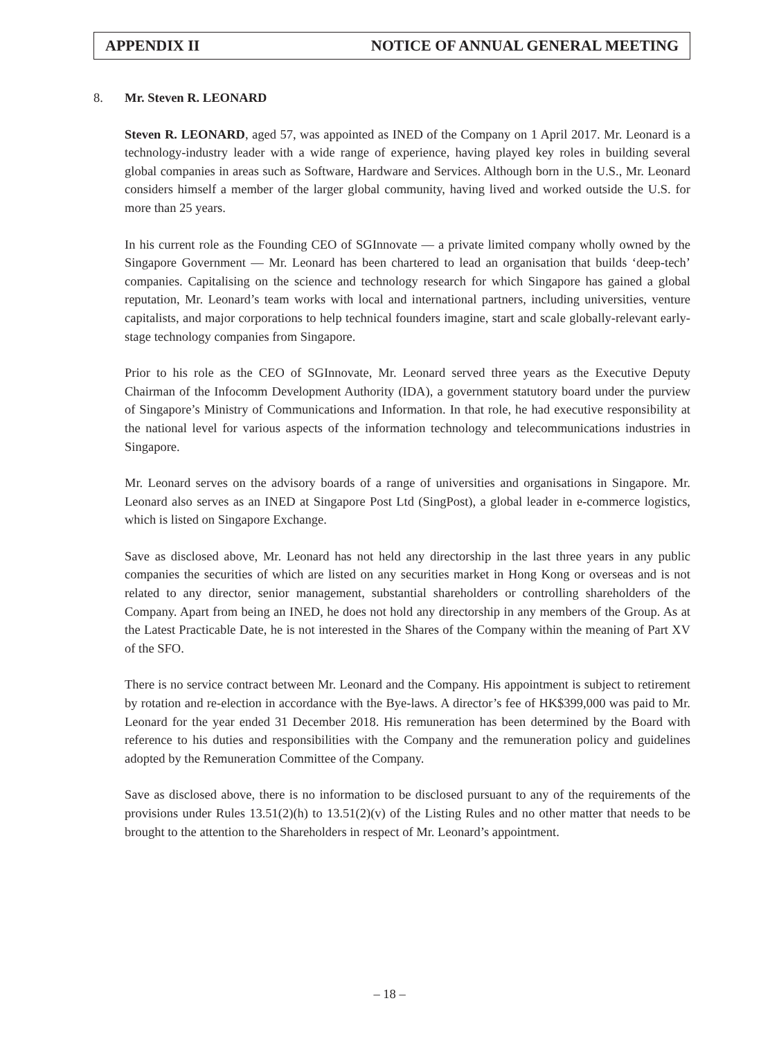APPENDIX II NOTICE OF ANNUAL GENERAL MEETING
8. Mr. Steven R. LEONARD
Steven R. LEONARD, aged 57, was appointed as INED of the Company on 1 April 2017. Mr. Leonard is a technology-industry leader with a wide range of experience, having played key roles in building several global companies in areas such as Software, Hardware and Services. Although born in the U.S., Mr. Leonard considers himself a member of the larger global community, having lived and worked outside the U.S. for more than 25 years.
In his current role as the Founding CEO of SGInnovate — a private limited company wholly owned by the Singapore Government — Mr. Leonard has been chartered to lead an organisation that builds ‘deep-tech’ companies. Capitalising on the science and technology research for which Singapore has gained a global reputation, Mr. Leonard’s team works with local and international partners, including universities, venture capitalists, and major corporations to help technical founders imagine, start and scale globally-relevant early-stage technology companies from Singapore.
Prior to his role as the CEO of SGInnovate, Mr. Leonard served three years as the Executive Deputy Chairman of the Infocomm Development Authority (IDA), a government statutory board under the purview of Singapore’s Ministry of Communications and Information. In that role, he had executive responsibility at the national level for various aspects of the information technology and telecommunications industries in Singapore.
Mr. Leonard serves on the advisory boards of a range of universities and organisations in Singapore. Mr. Leonard also serves as an INED at Singapore Post Ltd (SingPost), a global leader in e-commerce logistics, which is listed on Singapore Exchange.
Save as disclosed above, Mr. Leonard has not held any directorship in the last three years in any public companies the securities of which are listed on any securities market in Hong Kong or overseas and is not related to any director, senior management, substantial shareholders or controlling shareholders of the Company. Apart from being an INED, he does not hold any directorship in any members of the Group. As at the Latest Practicable Date, he is not interested in the Shares of the Company within the meaning of Part XV of the SFO.
There is no service contract between Mr. Leonard and the Company. His appointment is subject to retirement by rotation and re-election in accordance with the Bye-laws. A director’s fee of HK$399,000 was paid to Mr. Leonard for the year ended 31 December 2018. His remuneration has been determined by the Board with reference to his duties and responsibilities with the Company and the remuneration policy and guidelines adopted by the Remuneration Committee of the Company.
Save as disclosed above, there is no information to be disclosed pursuant to any of the requirements of the provisions under Rules 13.51(2)(h) to 13.51(2)(v) of the Listing Rules and no other matter that needs to be brought to the attention to the Shareholders in respect of Mr. Leonard’s appointment.
– 18 –